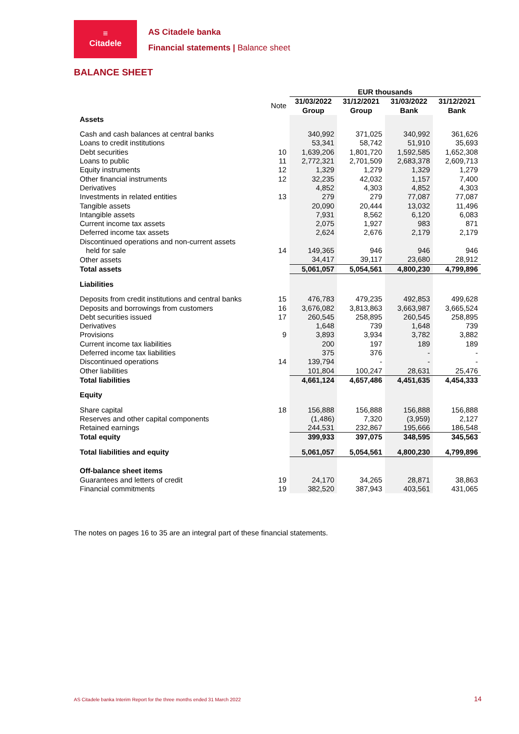≡
Citadele
AS Citadele banka
Financial statements | Balance sheet
BALANCE SHEET
| | | EUR thousands | | | |
| | Note | 31/03/2022 Group | 31/12/2021 Group | 31/03/2022 Bank | 31/12/2021 Bank |
| Assets | | | | | |
| Cash and cash balances at central banks | | 340,992 | 371,025 | 340,992 | 361,626 |
| Loans to credit institutions | | 53,341 | 58,742 | 51,910 | 35,693 |
| Debt securities | 10 | 1,639,206 | 1,801,720 | 1,592,585 | 1,652,308 |
| Loans to public | 11 | 2,772,321 | 2,701,509 | 2,683,378 | 2,609,713 |
| Equity instruments | 12 | 1,329 | 1,279 | 1,329 | 1,279 |
| Other financial instruments | 12 | 32,235 | 42,032 | 1,157 | 7,400 |
| Derivatives | | 4,852 | 4,303 | 4,852 | 4,303 |
| Investments in related entities | 13 | 279 | 279 | 77,087 | 77,087 |
| Tangible assets | | 20,090 | 20,444 | 13,032 | 11,496 |
| Intangible assets | | 7,931 | 8,562 | 6,120 | 6,083 |
| Current income tax assets | | 2,075 | 1,927 | 983 | 871 |
| Deferred income tax assets | | 2,624 | 2,676 | 2,179 | 2,179 |
| Discontinued operations and non-current assets held for sale | 14 | 149,365 | 946 | 946 | 946 |
| Other assets | | 34,417 | 39,117 | 23,680 | 28,912 |
| Total assets | | 5,061,057 | 5,054,561 | 4,800,230 | 4,799,896 |
| Liabilities | | | | | |
| Deposits from credit institutions and central banks | 15 | 476,783 | 479,235 | 492,853 | 499,628 |
| Deposits and borrowings from customers | 16 | 3,676,082 | 3,813,863 | 3,663,987 | 3,665,524 |
| Debt securities issued | 17 | 260,545 | 258,895 | 260,545 | 258,895 |
| Derivatives | | 1,648 | 739 | 1,648 | 739 |
| Provisions | 9 | 3,893 | 3,934 | 3,782 | 3,882 |
| Current income tax liabilities | | 200 | 197 | 189 | 189 |
| Deferred income tax liabilities | | 375 | 376 | - | - |
| Discontinued operations | 14 | 139,794 | - | - | - |
| Other liabilities | | 101,804 | 100,247 | 28,631 | 25,476 |
| Total liabilities | | 4,661,124 | 4,657,486 | 4,451,635 | 4,454,333 |
| Equity | | | | | |
| Share capital | 18 | 156,888 | 156,888 | 156,888 | 156,888 |
| Reserves and other capital components | | (1,486) | 7,320 | (3,959) | 2,127 |
| Retained earnings | | 244,531 | 232,867 | 195,666 | 186,548 |
| Total equity | | 399,933 | 397,075 | 348,595 | 345,563 |
| Total liabilities and equity | | 5,061,057 | 5,054,561 | 4,800,230 | 4,799,896 |
| Off-balance sheet items | | | | | |
| Guarantees and letters of credit | 19 | 24,170 | 34,265 | 28,871 | 38,863 |
| Financial commitments | 19 | 382,520 | 387,943 | 403,561 | 431,065 |
The notes on pages 16 to 35 are an integral part of these financial statements.
AS Citadele banka Interim Report for the three months ended 31 March 2022
14